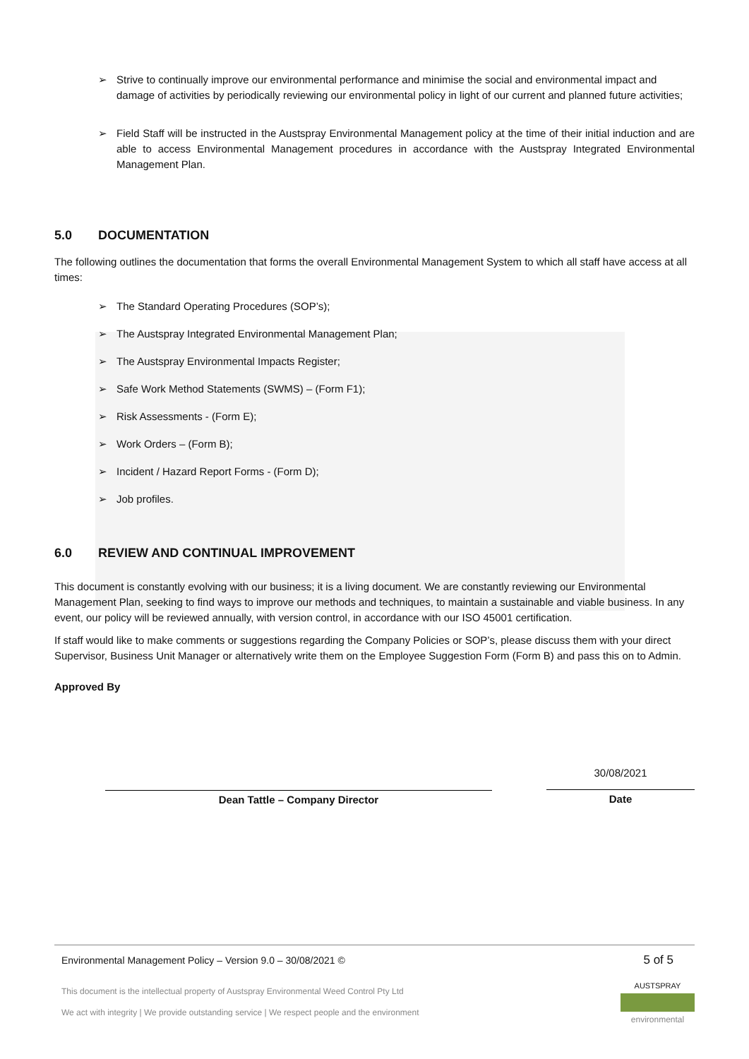➢ Strive to continually improve our environmental performance and minimise the social and environmental impact and damage of activities by periodically reviewing our environmental policy in light of our current and planned future activities;
➢ Field Staff will be instructed in the Austspray Environmental Management policy at the time of their initial induction and are able to access Environmental Management procedures in accordance with the Austspray Integrated Environmental Management Plan.
5.0 DOCUMENTATION
The following outlines the documentation that forms the overall Environmental Management System to which all staff have access at all times:
➢ The Standard Operating Procedures (SOP’s);
➢ The Austspray Integrated Environmental Management Plan;
➢ The Austspray Environmental Impacts Register;
➢ Safe Work Method Statements (SWMS) – (Form F1);
➢ Risk Assessments - (Form E);
➢ Work Orders – (Form B);
➢ Incident / Hazard Report Forms - (Form D);
➢ Job profiles.
6.0 REVIEW AND CONTINUAL IMPROVEMENT
This document is constantly evolving with our business; it is a living document. We are constantly reviewing our Environmental Management Plan, seeking to find ways to improve our methods and techniques, to maintain a sustainable and viable business. In any event, our policy will be reviewed annually, with version control, in accordance with our ISO 45001 certification.
If staff would like to make comments or suggestions regarding the Company Policies or SOP’s, please discuss them with your direct Supervisor, Business Unit Manager or alternatively write them on the Employee Suggestion Form (Form B) and pass this on to Admin.
Approved By
Dean Tattle – Company Director
30/08/2021
Date
Environmental Management Policy – Version 9.0 – 30/08/2021 © 5 of 5
This document is the intellectual property of Austspray Environmental Weed Control Pty Ltd
We act with integrity | We provide outstanding service | We respect people and the environment
AUSTSPRAY
environmental